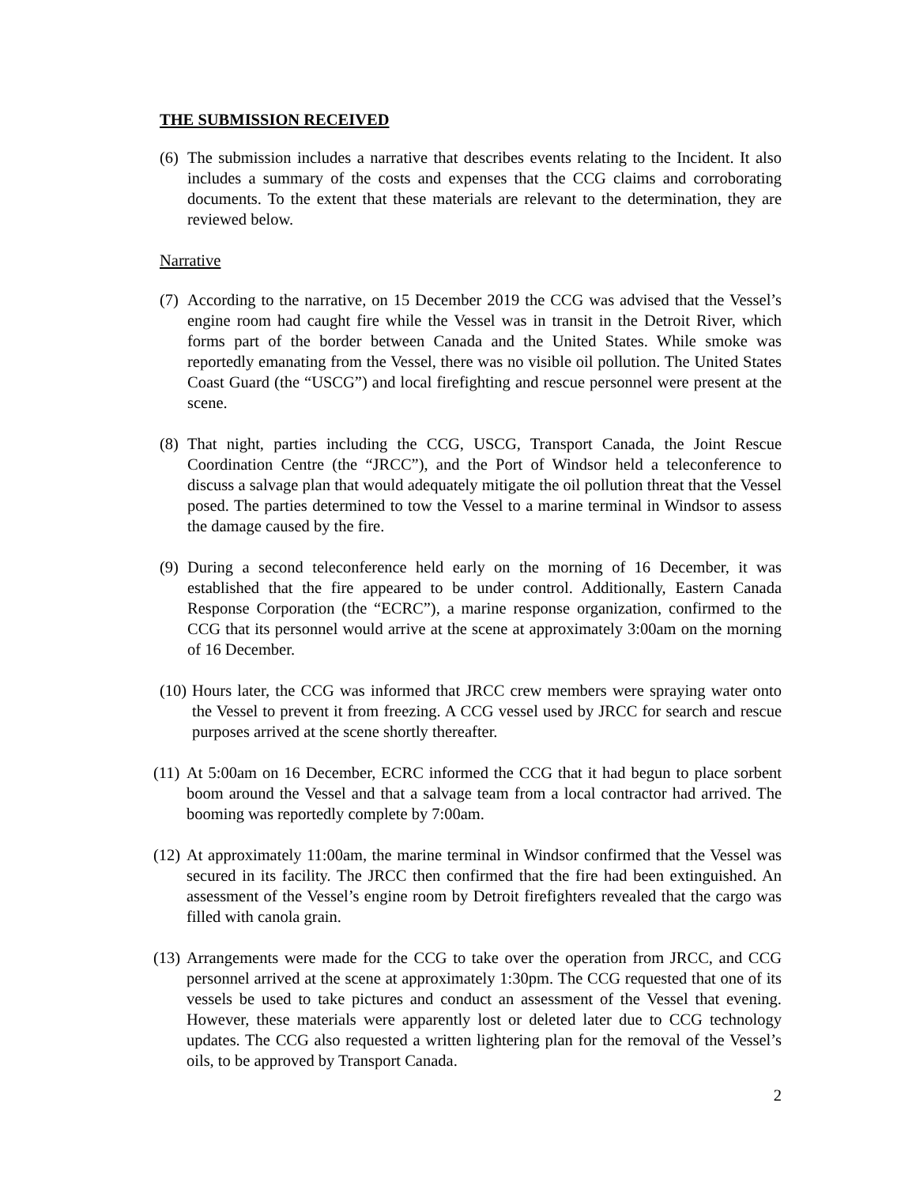THE SUBMISSION RECEIVED
(6) The submission includes a narrative that describes events relating to the Incident. It also includes a summary of the costs and expenses that the CCG claims and corroborating documents. To the extent that these materials are relevant to the determination, they are reviewed below.
Narrative
(7) According to the narrative, on 15 December 2019 the CCG was advised that the Vessel’s engine room had caught fire while the Vessel was in transit in the Detroit River, which forms part of the border between Canada and the United States. While smoke was reportedly emanating from the Vessel, there was no visible oil pollution. The United States Coast Guard (the “USCG”) and local firefighting and rescue personnel were present at the scene.
(8) That night, parties including the CCG, USCG, Transport Canada, the Joint Rescue Coordination Centre (the “JRCC”), and the Port of Windsor held a teleconference to discuss a salvage plan that would adequately mitigate the oil pollution threat that the Vessel posed. The parties determined to tow the Vessel to a marine terminal in Windsor to assess the damage caused by the fire.
(9) During a second teleconference held early on the morning of 16 December, it was established that the fire appeared to be under control. Additionally, Eastern Canada Response Corporation (the “ECRC”), a marine response organization, confirmed to the CCG that its personnel would arrive at the scene at approximately 3:00am on the morning of 16 December.
(10) Hours later, the CCG was informed that JRCC crew members were spraying water onto the Vessel to prevent it from freezing. A CCG vessel used by JRCC for search and rescue purposes arrived at the scene shortly thereafter.
(11) At 5:00am on 16 December, ECRC informed the CCG that it had begun to place sorbent boom around the Vessel and that a salvage team from a local contractor had arrived. The booming was reportedly complete by 7:00am.
(12) At approximately 11:00am, the marine terminal in Windsor confirmed that the Vessel was secured in its facility. The JRCC then confirmed that the fire had been extinguished. An assessment of the Vessel’s engine room by Detroit firefighters revealed that the cargo was filled with canola grain.
(13) Arrangements were made for the CCG to take over the operation from JRCC, and CCG personnel arrived at the scene at approximately 1:30pm. The CCG requested that one of its vessels be used to take pictures and conduct an assessment of the Vessel that evening. However, these materials were apparently lost or deleted later due to CCG technology updates. The CCG also requested a written lightering plan for the removal of the Vessel’s oils, to be approved by Transport Canada.
2